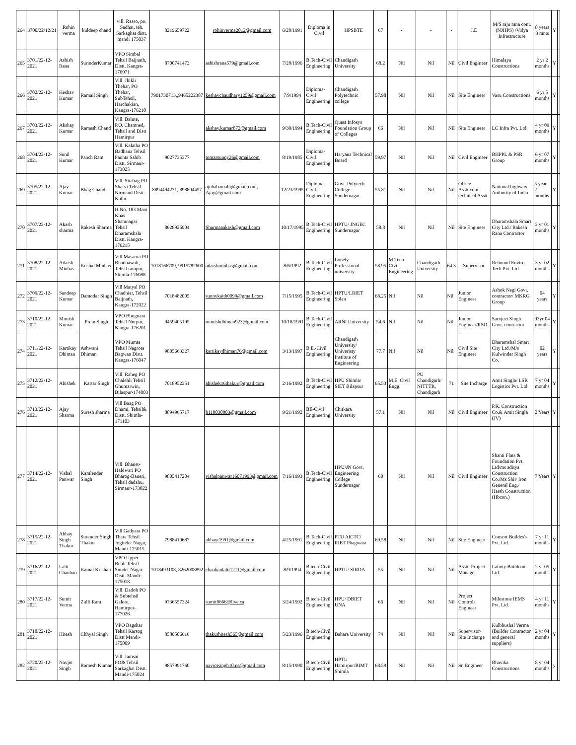| 264 | 3700/22/12/21 | Rohin verma | kuldeep chand | vill. Rasso, po. Sadhat, teh. Sarkaghat distt. mandi 175037 | 8219659722 | rohinverma2012@gmail.com | 6/28/1991 | Diploma in Civil | HPSBTE | 67 | - | - | - | J.E | M/S raju rana cont. (NJHPS) /Vidya Infrastructure | 8 years 3 mnts | Y | |
| 265 | 3701/22-12-2021 | Ashish Rana | SurinderKumar | VPO Simbal Tehsil Baijnath, Distt. Kangra-176071 | 8700741473 | ashishrana579@gmail.com | 7/28/1996 | B.Tech-Civil Engineering | Chandigarh University | 68.2 | Nil | Nil | Nil | Civil Engineer | Himalaya Constructions | 2 yr 2 months | Y | |
| 266 | 3702/22-12-2021 | Keshav Kumar | Ramail Singh | Vill. Jhikli Thehar, PO Thehar, SubTehsil, Harchakian, Kangra-176210 | 7901730713,,9465222387 | keshavchaudhary1259@gmail.com | 7/9/1994 | Diploma-Civil Engineering | Chandigarh Polytechnic college | 57.98 | Nil | Nil | Nil | Site Engineer | Vasu Constructions | 6 yr 5 months | Y | |
| 267 | 3703/22-12-2021 | Akshay Kumar | Ramesh Chand | Vill. Balute, P.O. Chamned, Tehsil and Distt Hamirpur | | akshay.kumar872@gmail.com | 9/30/1994 | B.Tech-Civil Engineering | Quest Infosys Foundation Group of Colleges | 66 | Nil | Nil | Nil | Site Engineer | LC Infra Pvt. Ltd. | 4 yr 09 months | Y | |
| 268 | 3704/22-12-2021 | Sunil Kumar | Panch Ram | Vill. Kalatha PO Badhana Tehsil Paonta Sahib Distt. Sirmaur-173025 | 9027735377 | tomarsunny26@gmail.com | 8/19/1985 | Diploma-Civil Engineering | Haryana Technical Board | 59.97 | Nil | Nil | Nil | Civil Engineer | BHPPL & PSR Group | 6 yr 07 months | Y | |
| 269 | 3705/22-12-2021 | Ajay Kumar | Bhag Chand | Vill. Sitabag PO Sharvi Tehsil Nirmand Distt. Kullu | 8894494271,,898804457 | ajubabamahi@gmail.com, Ajay@gmail.com | 12/23/1995 | Diploma-Civil Engineering | Govt. Polytech. College Sundernagar | 55.81 | Nil | Nil | Nil | Office Asstt.cum technical Asstt. | National highway Authority of India | 5 year 2 months | Y | |
| 270 | 3707/22-12-2021 | Akash sharma | Rakesh Sharma | H.No. 183 Mant Khas Shamnagar Tehsil Dharamshala Distt. Kangra-176215 | 8628926904 | Sharmaaakash@gmail.com | 10/17/1995 | B.Tech-Civil Engineering | HPTU/ JNGEC Sundernagar | 58.8 | Nil | Nil | Nil | Site Engineer | Dharamshala Smart City Ltd./ Rakesh Rana Contractor | 2 yr 01 months | Y | |
| 271 | 3708/22-12-2021 | Adarsh Minhas | Kushal Minhas | Vill Masarna PO Bhadhawali, Tehsil rampur, Shimla-176088 | 7018166709, 9915782600 | adarshminhas@gmail.com | 8/6/1992 | B.Tech-Civil Engineering | Lonely Professional university | 58.95 | M.Tech-Civil Engineering | Chandigarh University | 64.3 | Supervisor | Rebound Enviro. Tech Pvt. Ltd | 3 yr 02 months | Y | |
| 272 | 3709/22-12-2021 | Sandeep Kumar | Damodar Singh | Vill Matyal PO Chadhiar, Tehsil Baijnath, Kangra-172022 | 7018482005 | sunnykaith0099@gmail.com | 7/15/1995 | B.Tech-Civil Engineering | HPTU/LRIET Solan | 68.25 | Nil | Nil | Nil | Junior Engineer | Ashok Negi Govt. contractor/ MKRG Group | 04 years | Y | |
| 273 | 3710/22-12-2021 | Munish Kumar | Prem Singh | VPO Bhugnara Tehsil Nurpur, Kangra-176201 | 9459405195 | munishdhiman923@gmail.com | 10/18/1991 | B.Tech-Civil Engineering | ARNI University | 54.6 | Nil | Nil | Nil | Junior Engineer/RSO | Sarvjeet Singh Govt. contractor | 03yr 04 months | Y | |
| 274 | 3711/22-12-2021 | Kartikay Dhiman | Ashwani Dhiman | VPO Mumta Tehsil Nagrota Bagwan Distt. Kangra-176047 | 9805663327 | kartikaydhiman76@gmail.com | 3/13/1997 | B.E.-Civil Engineering | Chandigarh University/ Univeristy Institute of Engineering | 77.7 | Nil | Nil | Nil | Civil Site Engineer | Dharamshal Smart City Ltd./M/s Kulwinder Singh Co. | 02 years | Y | |
| 275 | 3712/22-12-2021 | Abishek | Kartar Singh | Vill. Raheg PO Chalehli Tehsil Ghumarwin, Bilaspur-174003 | 7018952351 | abishek16thakur@gmail.com | 2/16/1992 | B.Tech-Civil Engineering | HPU Shimla/ SIET Bilapsur | 65.53 | M.E. Civil Engg. | PU Chandigarh/ NITTTR, Chandigarh | 71 | Site Incharge | Amit Singla/ LSR Logistics Pvt. Ltd | 7 yr 04 months | Y | |
| 276 | 3713/22-12-2021 | Ajay Sharma | Suresh sharma | Vill Baag PO Dhami, Tehsil& Distt. Shimla-171103 | 8894965717 | b110030003@gmail.com | 9/21/1992 | BE-Civil Engineering | Chitkara University | 57.1 | Nil | Nil | Nil | Civil Engineer | P.K. Construction Co.& Amit Singla (JV) | 2 Years | Y | |
| 277 | 3714/22-12-2021 | Vishal Panwar | Kamlender Singh | Vill. Bhanet-Haldwari PO Bharog-Baneri, Tehsil dadahu, Sirmaur-173022 | 9805417204 | vishalpanwar16071993@gmail.com | 7/16/1993 | B.Tech-Civil Engineering | HPU/JN Govt. Engineering College Sundernagar | 60 | Nil | Nil | Nil | Civil Engineer | Shanti Flats & Foundation Pvt. Ltd/ms aditya Construction Co./Ms Shiv Iron General Eng./ Harsh Construction (Hbcon.) | 7 Years | Y | |
| 278 | 3715/22-12-2021 | Abhay Singh Thakur | Surender Singh Thakur | Vill Gadyara PO Thara Tehsil Joginder Nagar, Mandi-175015 | 7988410687 | abhayt1991@gmail.com | 4/25/1991 | B.Tech-Civil Engineering | PTU AICTC/ RIET Phagwara | 69.58 | Nil | Nil | Nil | Site Engineer | Consort Buildes's Pvt. Ltd. | 7 yr 11 months | Y | |
| 279 | 3716/22-12-2021 | Lalit Chauhan | Kamal Krishan | VPO Upper Behli Tehsil Sunder Nagar Distt. Mandi-175018 | 7018493108, 8262008892 | chauhanlalit1211@gmail.com | 8/9/1994 | B.tech-Civil Engineering | HPTU/ SIRDA | 55 | Nil | Nil | Nil | Asstt. Project Manager | Lahoty Buildcon Ltd. | 2 yr 05 months | Y | |
| 280 | 3717/22-12-2021 | Sumit Verma | Zulfi Ram | Vill. Dadoh PO & Subtehsil Galore, Hamirpur-177026 | 9736557324 | sumit0666@live.ca | 3/24/1992 | B.tech-Civil Engineering | HPU/ DBIET UNA | 66 | Nil | Nil | Nil | Project Controls Engineer | Milestone IEMS Pvt. Ltd. | 4 yr 11 months | Y | |
| 281 | 3718/22-12-2021 | Hitesh | Chhyal Singh | VPO Bagshar Tehsil Karsog Distt Mandi-175009 | 8580506616 | thakurhitesh565@gmail.com | 5/23/1996 | B.tech-Civil Engineering | Bahara University | 74 | Nil | Nil | Nil | Supervisor/ Site Incharge | Kulbhushal Verma (Builder Contractor and general suppliers) | 2 yr 04 months | Y | |
| 282 | 3720/22-12-2021 | Navjot Singh | Ramesh Kumar | Vill. Jamsai PO& Tehsil Sarkaghat Distt. Mandi-175024 | 9857991760 | navjotsingh10.ns@gmail.com | 8/15/1990 | B.tech-Civil Engineering | HPTU Hamirpur/BIMT Shimla | 68.59 | Nil | Nil | Nil | Sr. Engineer | Bhavika Constructions | 8 yr 04 months | y | |